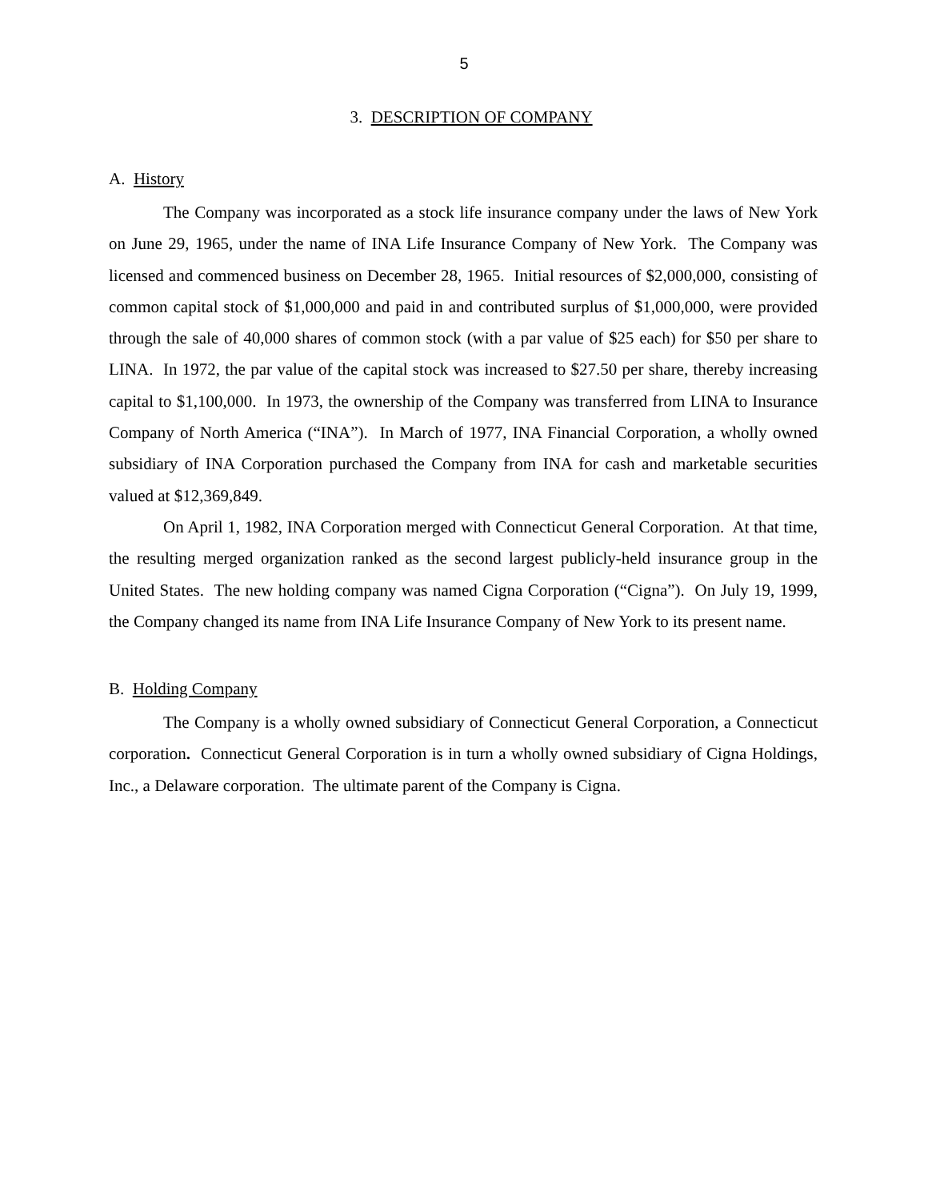5
3. DESCRIPTION OF COMPANY
A. History
The Company was incorporated as a stock life insurance company under the laws of New York on June 29, 1965, under the name of INA Life Insurance Company of New York. The Company was licensed and commenced business on December 28, 1965. Initial resources of $2,000,000, consisting of common capital stock of $1,000,000 and paid in and contributed surplus of $1,000,000, were provided through the sale of 40,000 shares of common stock (with a par value of $25 each) for $50 per share to LINA. In 1972, the par value of the capital stock was increased to $27.50 per share, thereby increasing capital to $1,100,000. In 1973, the ownership of the Company was transferred from LINA to Insurance Company of North America (“INA”). In March of 1977, INA Financial Corporation, a wholly owned subsidiary of INA Corporation purchased the Company from INA for cash and marketable securities valued at $12,369,849.
On April 1, 1982, INA Corporation merged with Connecticut General Corporation. At that time, the resulting merged organization ranked as the second largest publicly-held insurance group in the United States. The new holding company was named Cigna Corporation (“Cigna”). On July 19, 1999, the Company changed its name from INA Life Insurance Company of New York to its present name.
B. Holding Company
The Company is a wholly owned subsidiary of Connecticut General Corporation, a Connecticut corporation. Connecticut General Corporation is in turn a wholly owned subsidiary of Cigna Holdings, Inc., a Delaware corporation. The ultimate parent of the Company is Cigna.